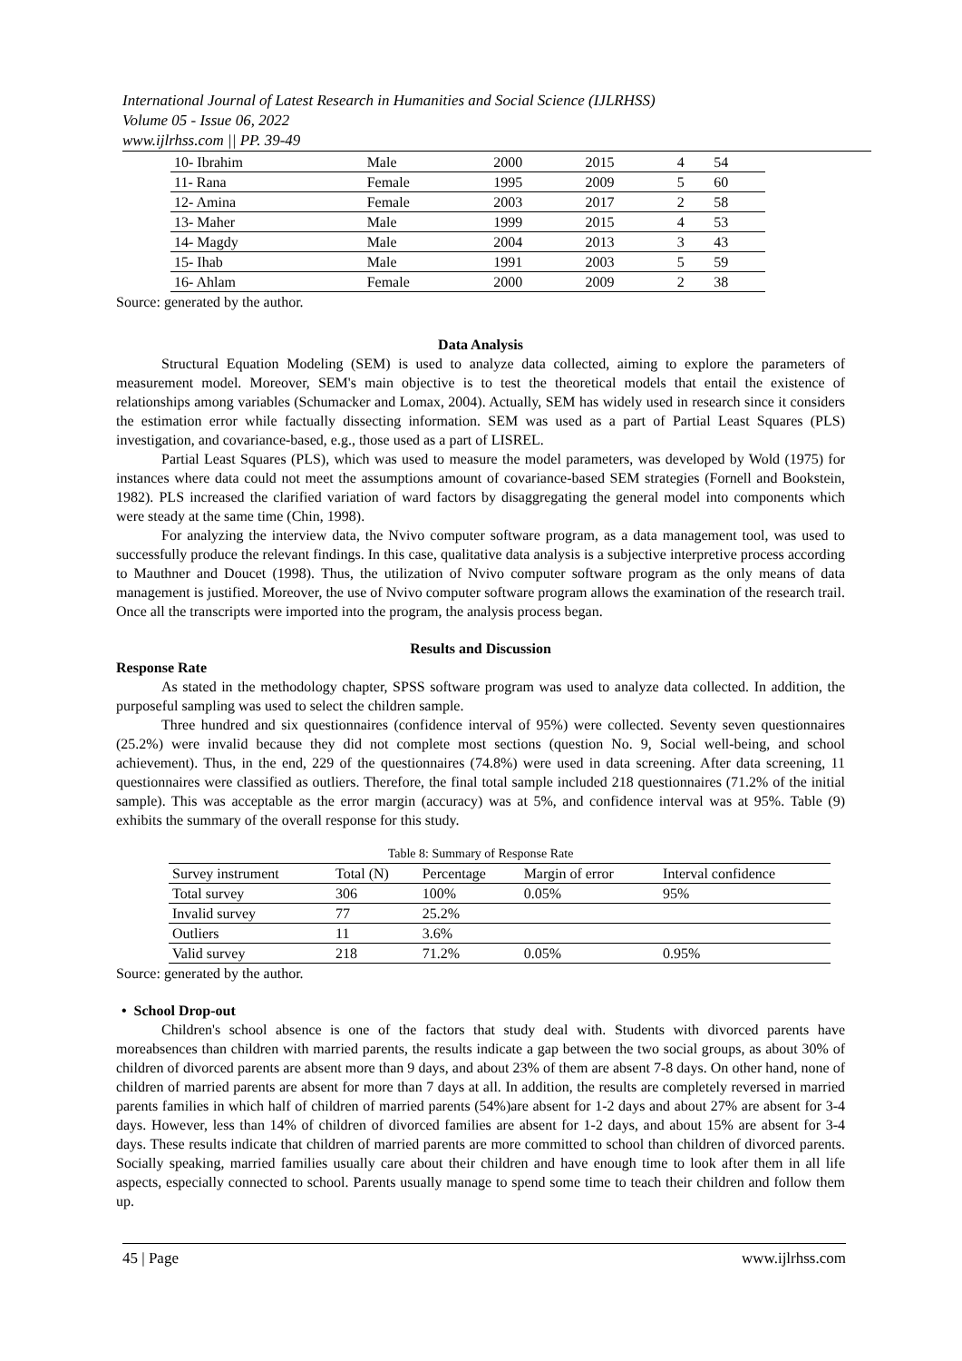International Journal of Latest Research in Humanities and Social Science (IJLRHSS)
Volume 05 - Issue 06, 2022
www.ijlrhss.com || PP. 39-49
| 10- Ibrahim | Male | 2000 | 2015 | 4 | 54 |
| 11- Rana | Female | 1995 | 2009 | 5 | 60 |
| 12- Amina | Female | 2003 | 2017 | 2 | 58 |
| 13- Maher | Male | 1999 | 2015 | 4 | 53 |
| 14- Magdy | Male | 2004 | 2013 | 3 | 43 |
| 15- Ihab | Male | 1991 | 2003 | 5 | 59 |
| 16- Ahlam | Female | 2000 | 2009 | 2 | 38 |
Source: generated by the author.
Data Analysis
Structural Equation Modeling (SEM) is used to analyze data collected, aiming to explore the parameters of measurement model. Moreover, SEM's main objective is to test the theoretical models that entail the existence of relationships among variables (Schumacker and Lomax, 2004). Actually, SEM has widely used in research since it considers the estimation error while factually dissecting information. SEM was used as a part of Partial Least Squares (PLS) investigation, and covariance-based, e.g., those used as a part of LISREL.
Partial Least Squares (PLS), which was used to measure the model parameters, was developed by Wold (1975) for instances where data could not meet the assumptions amount of covariance-based SEM strategies (Fornell and Bookstein, 1982). PLS increased the clarified variation of ward factors by disaggregating the general model into components which were steady at the same time (Chin, 1998).
For analyzing the interview data, the Nvivo computer software program, as a data management tool, was used to successfully produce the relevant findings. In this case, qualitative data analysis is a subjective interpretive process according to Mauthner and Doucet (1998). Thus, the utilization of Nvivo computer software program as the only means of data management is justified. Moreover, the use of Nvivo computer software program allows the examination of the research trail. Once all the transcripts were imported into the program, the analysis process began.
Results and Discussion
Response Rate
As stated in the methodology chapter, SPSS software program was used to analyze data collected. In addition, the purposeful sampling was used to select the children sample.
Three hundred and six questionnaires (confidence interval of 95%) were collected. Seventy seven questionnaires (25.2%) were invalid because they did not complete most sections (question No. 9, Social well-being, and school achievement). Thus, in the end, 229 of the questionnaires (74.8%) were used in data screening. After data screening, 11 questionnaires were classified as outliers. Therefore, the final total sample included 218 questionnaires (71.2% of the initial sample). This was acceptable as the error margin (accuracy) was at 5%, and confidence interval was at 95%. Table (9) exhibits the summary of the overall response for this study.
Table 8: Summary of Response Rate
| Survey instrument | Total (N) | Percentage | Margin of error | Interval confidence |
| --- | --- | --- | --- | --- |
| Total survey | 306 | 100% | 0.05% | 95% |
| Invalid survey | 77 | 25.2% | | |
| Outliers | 11 | 3.6% | | |
| Valid survey | 218 | 71.2% | 0.05% | 0.95% |
Source: generated by the author.
• School Drop-out
Children's school absence is one of the factors that study deal with. Students with divorced parents have moreabsences than children with married parents, the results indicate a gap between the two social groups, as about 30% of children of divorced parents are absent more than 9 days, and about 23% of them are absent 7-8 days. On other hand, none of children of married parents are absent for more than 7 days at all. In addition, the results are completely reversed in married parents families in which half of children of married parents (54%)are absent for 1-2 days and about 27% are absent for 3-4 days. However, less than 14% of children of divorced families are absent for 1-2 days, and about 15% are absent for 3-4 days. These results indicate that children of married parents are more committed to school than children of divorced parents. Socially speaking, married families usually care about their children and have enough time to look after them in all life aspects, especially connected to school. Parents usually manage to spend some time to teach their children and follow them up.
45 | Page www.ijlrhss.com